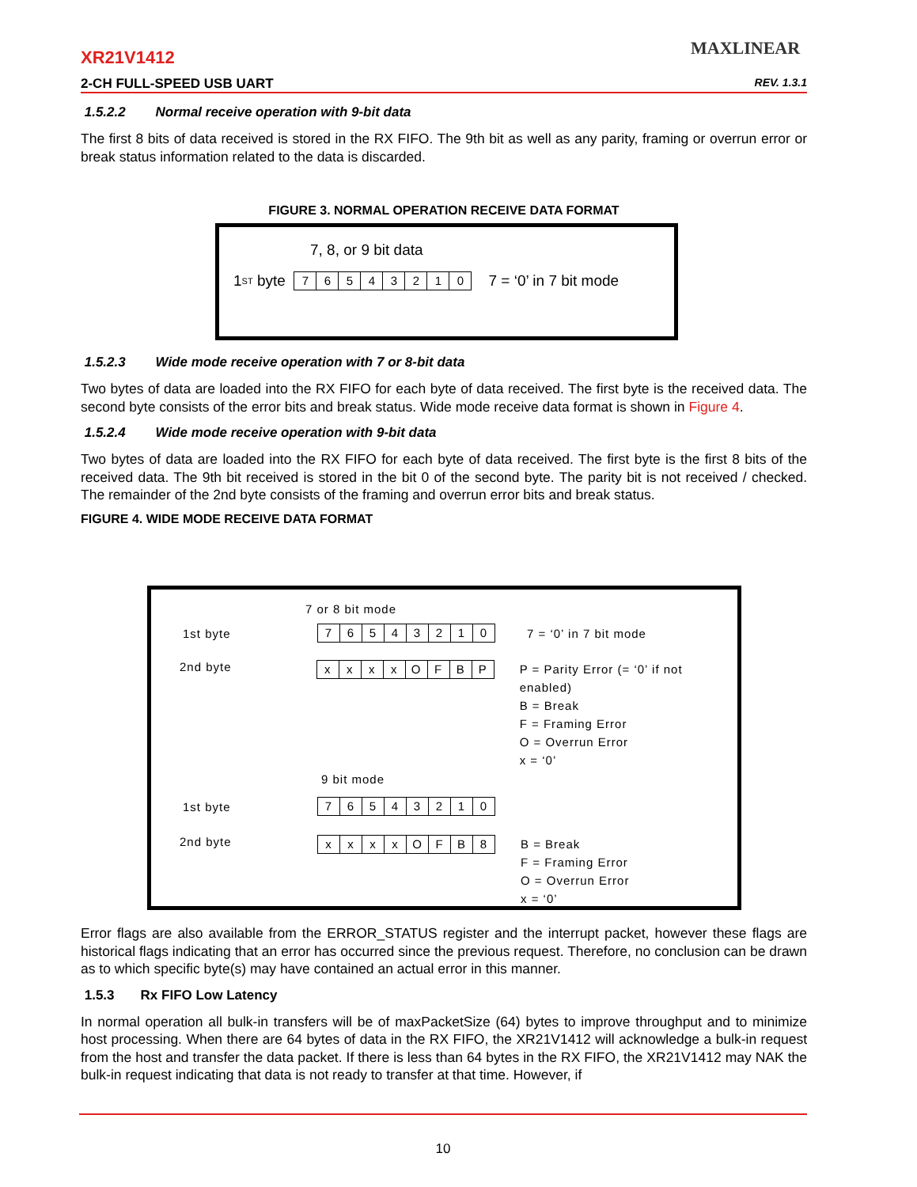XR21V1412
2-CH FULL-SPEED USB UART REV. 1.3.1
MAXLINEAR
1.5.2.2 Normal receive operation with 9-bit data
The first 8 bits of data received is stored in the RX FIFO. The 9th bit as well as any parity, framing or overrun error or break status information related to the data is discarded.
FIGURE 3. NORMAL OPERATION RECEIVE DATA FORMAT
7, 8, or 9 bit data
1<sup>ST</sup> byte 76543210 7 = ‘0’ in 7 bit mode
1.5.2.3 Wide mode receive operation with 7 or 8-bit data
Two bytes of data are loaded into the RX FIFO for each byte of data received. The first byte is the received data. The second byte consists of the error bits and break status. Wide mode receive data format is shown in Figure 4.
1.5.2.4 Wide mode receive operation with 9-bit data
Two bytes of data are loaded into the RX FIFO for each byte of data received. The first byte is the first 8 bits of the received data. The 9th bit received is stored in the bit 0 of the second byte. The parity bit is not received / checked. The remainder of the 2nd byte consists of the framing and overrun error bits and break status.
FIGURE 4. WIDE MODE RECEIVE DATA FORMAT
7 or 8 bit mode
1st byte 76543210 7 = ‘0’ in 7 bit mode
2nd byte xxxxOFBP P = Parity Error (= ‘0’ if not enabled)
B = Break
F = Framing Error
O = Overrun Error
x = ‘0’
9 bit mode
1st byte 76543210
2nd byte xxxxOFB 8 B = Break
F = Framing Error
O = Overrun Error
x = ‘0’
Error flags are also available from the ERROR_STATUS register and the interrupt packet, however these flags are historical flags indicating that an error has occurred since the previous request. Therefore, no conclusion can be drawn as to which specific byte(s) may have contained an actual error in this manner.
1.5.3 Rx FIFO Low Latency
In normal operation all bulk-in transfers will be of maxPacketSize (64) bytes to improve throughput and to minimize host processing. When there are 64 bytes of data in the RX FIFO, the XR21V1412 will acknowledge a bulk-in request from the host and transfer the data packet. If there is less than 64 bytes in the RX FIFO, the XR21V1412 may NAK the bulk-in request indicating that data is not ready to transfer at that time. However, if
10